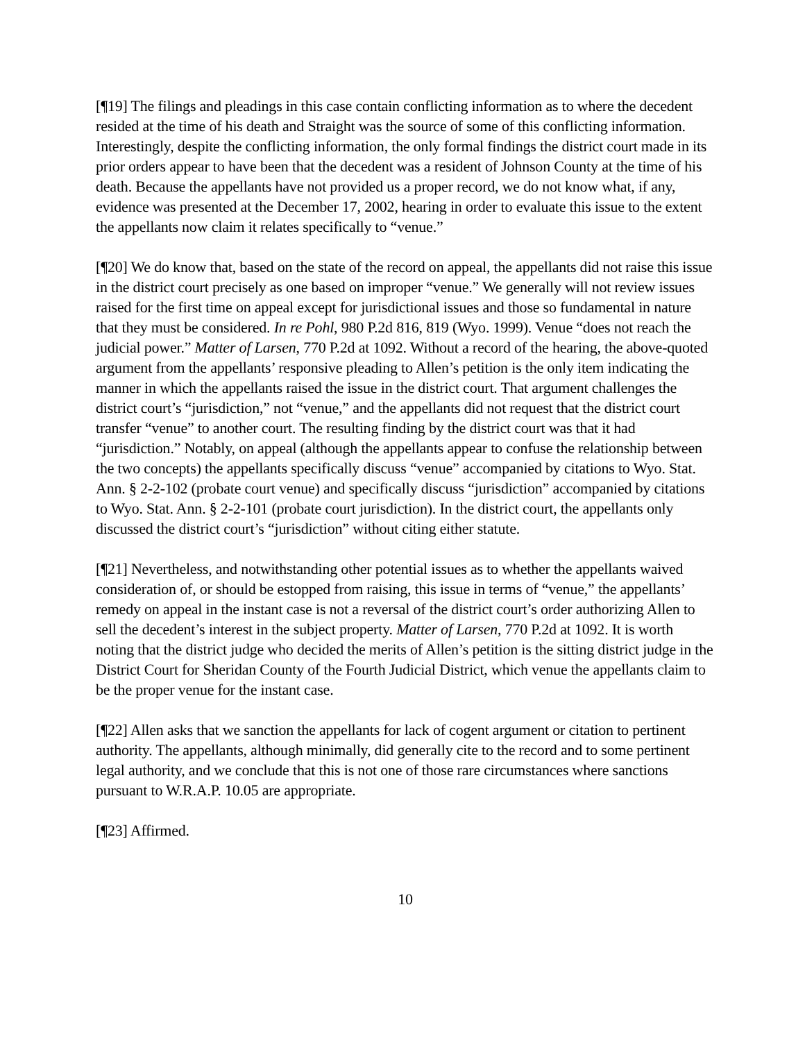[¶19] The filings and pleadings in this case contain conflicting information as to where the decedent resided at the time of his death and Straight was the source of some of this conflicting information. Interestingly, despite the conflicting information, the only formal findings the district court made in its prior orders appear to have been that the decedent was a resident of Johnson County at the time of his death. Because the appellants have not provided us a proper record, we do not know what, if any, evidence was presented at the December 17, 2002, hearing in order to evaluate this issue to the extent the appellants now claim it relates specifically to “venue.”
[¶20] We do know that, based on the state of the record on appeal, the appellants did not raise this issue in the district court precisely as one based on improper “venue.” We generally will not review issues raised for the first time on appeal except for jurisdictional issues and those so fundamental in nature that they must be considered. In re Pohl, 980 P.2d 816, 819 (Wyo. 1999). Venue “does not reach the judicial power.” Matter of Larsen, 770 P.2d at 1092. Without a record of the hearing, the above-quoted argument from the appellants’ responsive pleading to Allen’s petition is the only item indicating the manner in which the appellants raised the issue in the district court. That argument challenges the district court’s “jurisdiction,” not “venue,” and the appellants did not request that the district court transfer “venue” to another court. The resulting finding by the district court was that it had “jurisdiction.” Notably, on appeal (although the appellants appear to confuse the relationship between the two concepts) the appellants specifically discuss “venue” accompanied by citations to Wyo. Stat. Ann. § 2-2-102 (probate court venue) and specifically discuss “jurisdiction” accompanied by citations to Wyo. Stat. Ann. § 2-2-101 (probate court jurisdiction). In the district court, the appellants only discussed the district court’s “jurisdiction” without citing either statute.
[¶21] Nevertheless, and notwithstanding other potential issues as to whether the appellants waived consideration of, or should be estopped from raising, this issue in terms of “venue,” the appellants’ remedy on appeal in the instant case is not a reversal of the district court’s order authorizing Allen to sell the decedent’s interest in the subject property. Matter of Larsen, 770 P.2d at 1092. It is worth noting that the district judge who decided the merits of Allen’s petition is the sitting district judge in the District Court for Sheridan County of the Fourth Judicial District, which venue the appellants claim to be the proper venue for the instant case.
[¶22] Allen asks that we sanction the appellants for lack of cogent argument or citation to pertinent authority. The appellants, although minimally, did generally cite to the record and to some pertinent legal authority, and we conclude that this is not one of those rare circumstances where sanctions pursuant to W.R.A.P. 10.05 are appropriate.
[¶23] Affirmed.
10